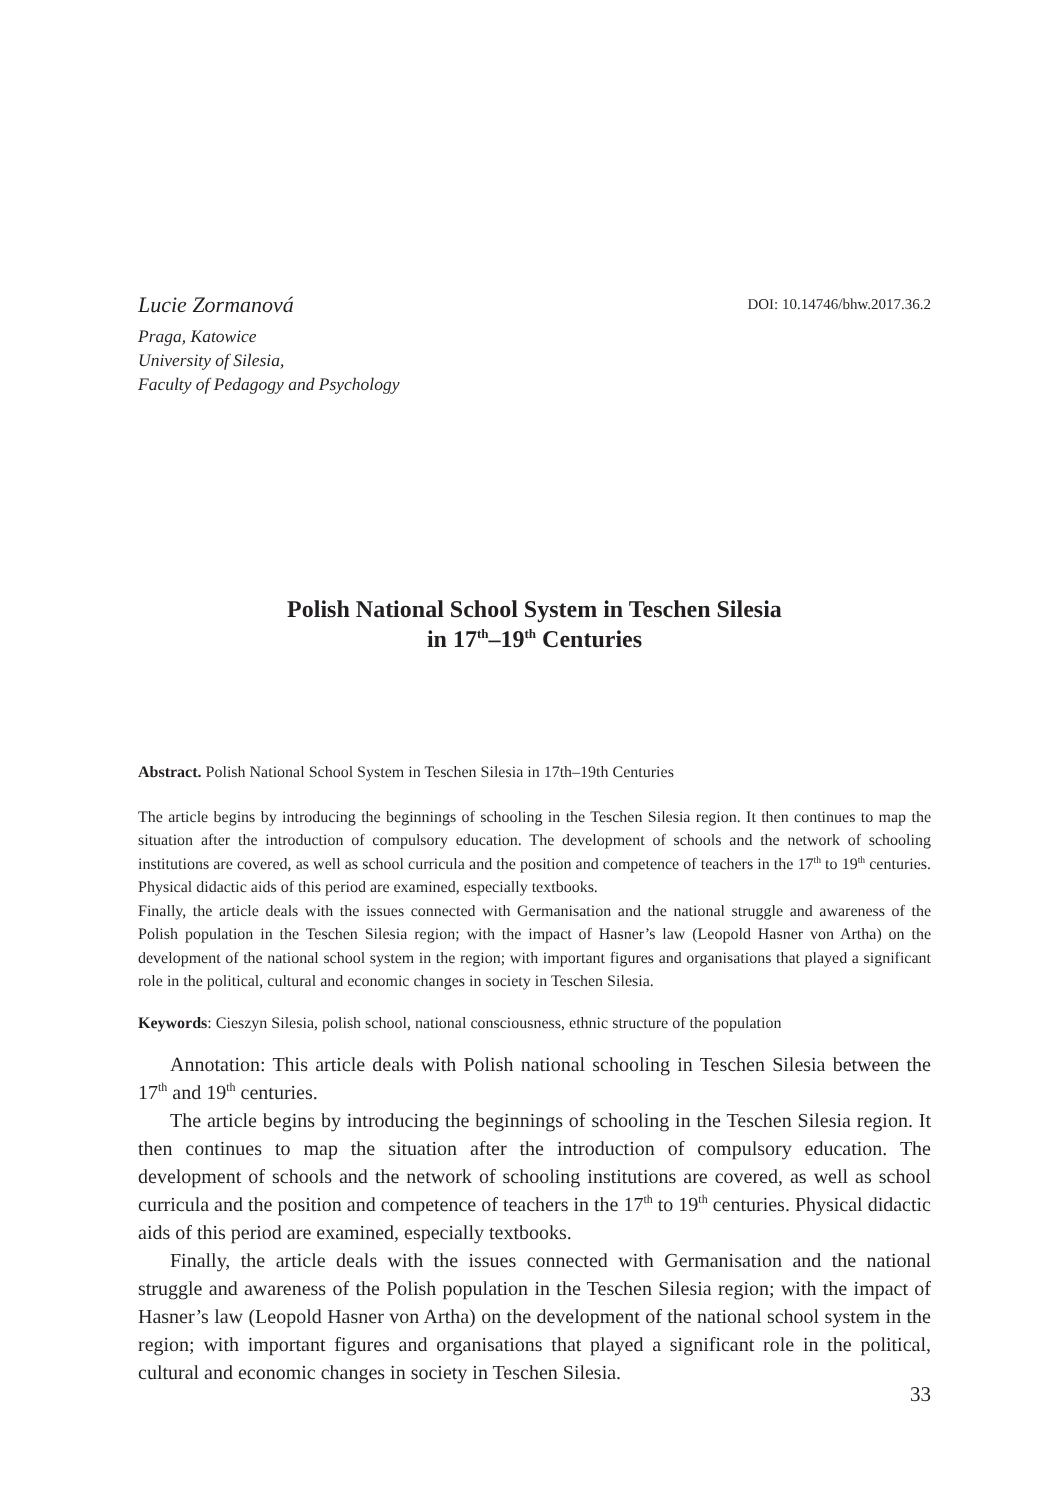Lucie Zormanová
Praga, Katowice
University of Silesia,
Faculty of Pedagogy and Psychology
DOI: 10.14746/bhw.2017.36.2
Polish National School System in Teschen Silesia
in 17<sup>th</sup>–19<sup>th</sup> Centuries
Abstract. Polish National School System in Teschen Silesia in 17th–19th Centuries
The article begins by introducing the beginnings of schooling in the Teschen Silesia region. It then continues to map the situation after the introduction of compulsory education. The development of schools and the network of schooling institutions are covered, as well as school curricula and the position and competence of teachers in the 17<sup>th</sup> to 19<sup>th</sup> centuries. Physical didactic aids of this period are examined, especially textbooks.
Finally, the article deals with the issues connected with Germanisation and the national struggle and awareness of the Polish population in the Teschen Silesia region; with the impact of Hasner’s law (Leopold Hasner von Artha) on the development of the national school system in the region; with important figures and organisations that played a significant role in the political, cultural and economic changes in society in Teschen Silesia.
Keywords: Cieszyn Silesia, polish school, national consciousness, ethnic structure of the population
Annotation: This article deals with Polish national schooling in Teschen Silesia between the 17<sup>th</sup> and 19<sup>th</sup> centuries.
The article begins by introducing the beginnings of schooling in the Teschen Silesia region. It then continues to map the situation after the introduction of compulsory education. The development of schools and the network of schooling institutions are covered, as well as school curricula and the position and competence of teachers in the 17<sup>th</sup> to 19<sup>th</sup> centuries. Physical didactic aids of this period are examined, especially textbooks.
Finally, the article deals with the issues connected with Germanisation and the national struggle and awareness of the Polish population in the Teschen Silesia region; with the impact of Hasner’s law (Leopold Hasner von Artha) on the development of the national school system in the region; with important figures and organisations that played a significant role in the political, cultural and economic changes in society in Teschen Silesia.
33